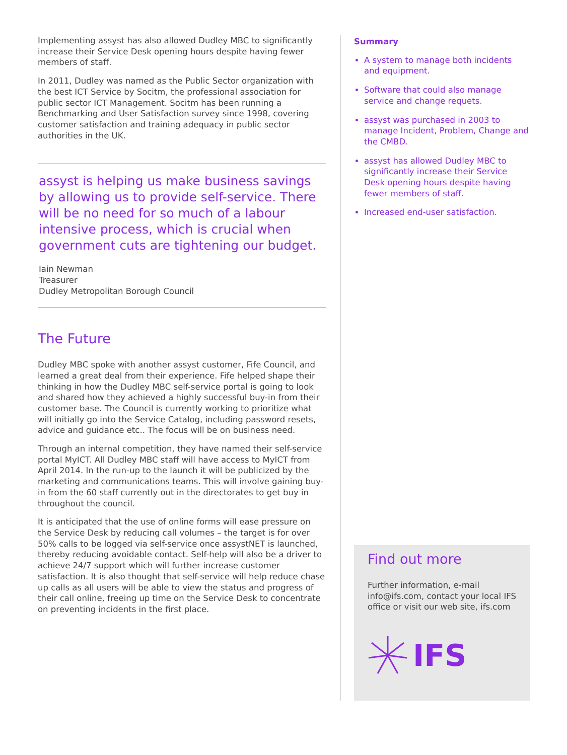Implementing assyst has also allowed Dudley MBC to significantly increase their Service Desk opening hours despite having fewer members of staff.
In 2011, Dudley was named as the Public Sector organization with the best ICT Service by Socitm, the professional association for public sector ICT Management. Socitm has been running a Benchmarking and User Satisfaction survey since 1998, covering customer satisfaction and training adequacy in public sector authorities in the UK.
assyst is helping us make business savings by allowing us to provide self-service. There will be no need for so much of a labour intensive process, which is crucial when government cuts are tightening our budget.
Iain Newman
Treasurer
Dudley Metropolitan Borough Council
The Future
Dudley MBC spoke with another assyst customer, Fife Council, and learned a great deal from their experience. Fife helped shape their thinking in how the Dudley MBC self-service portal is going to look and shared how they achieved a highly successful buy-in from their customer base. The Council is currently working to prioritize what will initially go into the Service Catalog, including password resets, advice and guidance etc.. The focus will be on business need.
Through an internal competition, they have named their self-service portal MyICT. All Dudley MBC staff will have access to MyICT from April 2014. In the run-up to the launch it will be publicized by the marketing and communications teams. This will involve gaining buy-in from the 60 staff currently out in the directorates to get buy in throughout the council.
It is anticipated that the use of online forms will ease pressure on the Service Desk by reducing call volumes – the target is for over 50% calls to be logged via self-service once assystNET is launched, thereby reducing avoidable contact. Self-help will also be a driver to achieve 24/7 support which will further increase customer satisfaction. It is also thought that self-service will help reduce chase up calls as all users will be able to view the status and progress of their call online, freeing up time on the Service Desk to concentrate on preventing incidents in the first place.
Summary
A system to manage both incidents and equipment.
Software that could also manage service and change requets.
assyst was purchased in 2003 to manage Incident, Problem, Change and the CMBD.
assyst has allowed Dudley MBC to significantly increase their Service Desk opening hours despite having fewer members of staff.
Increased end-user satisfaction.
Find out more
Further information, e-mail info@ifs.com, contact your local IFS office or visit our web site, ifs.com
IFS